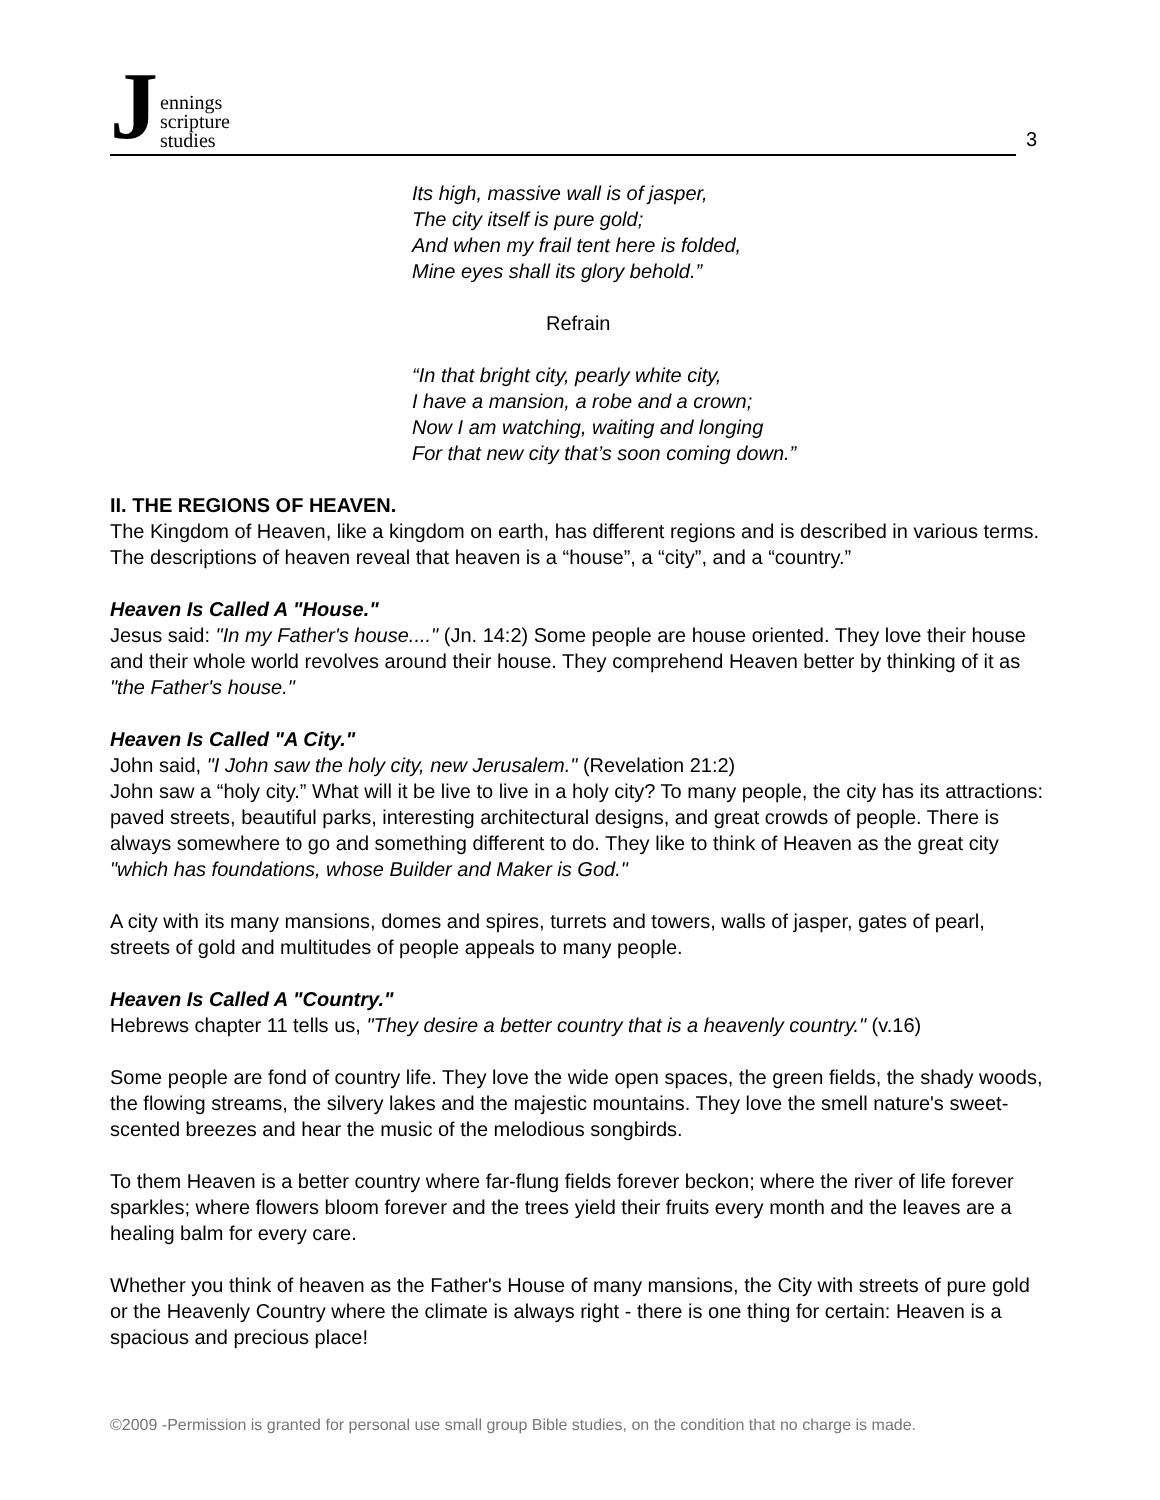Jennings
scripture
studies
3
Its high, massive wall is of jasper,
The city itself is pure gold;
And when my frail tent here is folded,
Mine eyes shall its glory behold.”
Refrain
“In that bright city, pearly white city,
I have a mansion, a robe and a crown;
Now I am watching, waiting and longing
For that new city that’s soon coming down.”
II. THE REGIONS OF HEAVEN.
The Kingdom of Heaven, like a kingdom on earth, has different regions and is described in various terms. The descriptions of heaven reveal that heaven is a “house”, a “city”, and a “country.”
Heaven Is Called A "House."
Jesus said: "In my Father's house...." (Jn. 14:2) Some people are house oriented. They love their house and their whole world revolves around their house. They comprehend Heaven better by thinking of it as "the Father's house."
Heaven Is Called "A City."
John said, "I John saw the holy city, new Jerusalem." (Revelation 21:2)
John saw a “holy city.” What will it be live to live in a holy city? To many people, the city has its attractions: paved streets, beautiful parks, interesting architectural designs, and great crowds of people. There is always somewhere to go and something different to do. They like to think of Heaven as the great city "which has foundations, whose Builder and Maker is God."
A city with its many mansions, domes and spires, turrets and towers, walls of jasper, gates of pearl, streets of gold and multitudes of people appeals to many people.
Heaven Is Called A "Country."
Hebrews chapter 11 tells us, "They desire a better country that is a heavenly country." (v.16)
Some people are fond of country life. They love the wide open spaces, the green fields, the shady woods, the flowing streams, the silvery lakes and the majestic mountains. They love the smell nature's sweet-scented breezes and hear the music of the melodious songbirds.
To them Heaven is a better country where far-flung fields forever beckon; where the river of life forever sparkles; where flowers bloom forever and the trees yield their fruits every month and the leaves are a healing balm for every care.
Whether you think of heaven as the Father's House of many mansions, the City with streets of pure gold or the Heavenly Country where the climate is always right - there is one thing for certain: Heaven is a spacious and precious place!
©2009 -Permission is granted for personal use small group Bible studies, on the condition that no charge is made.